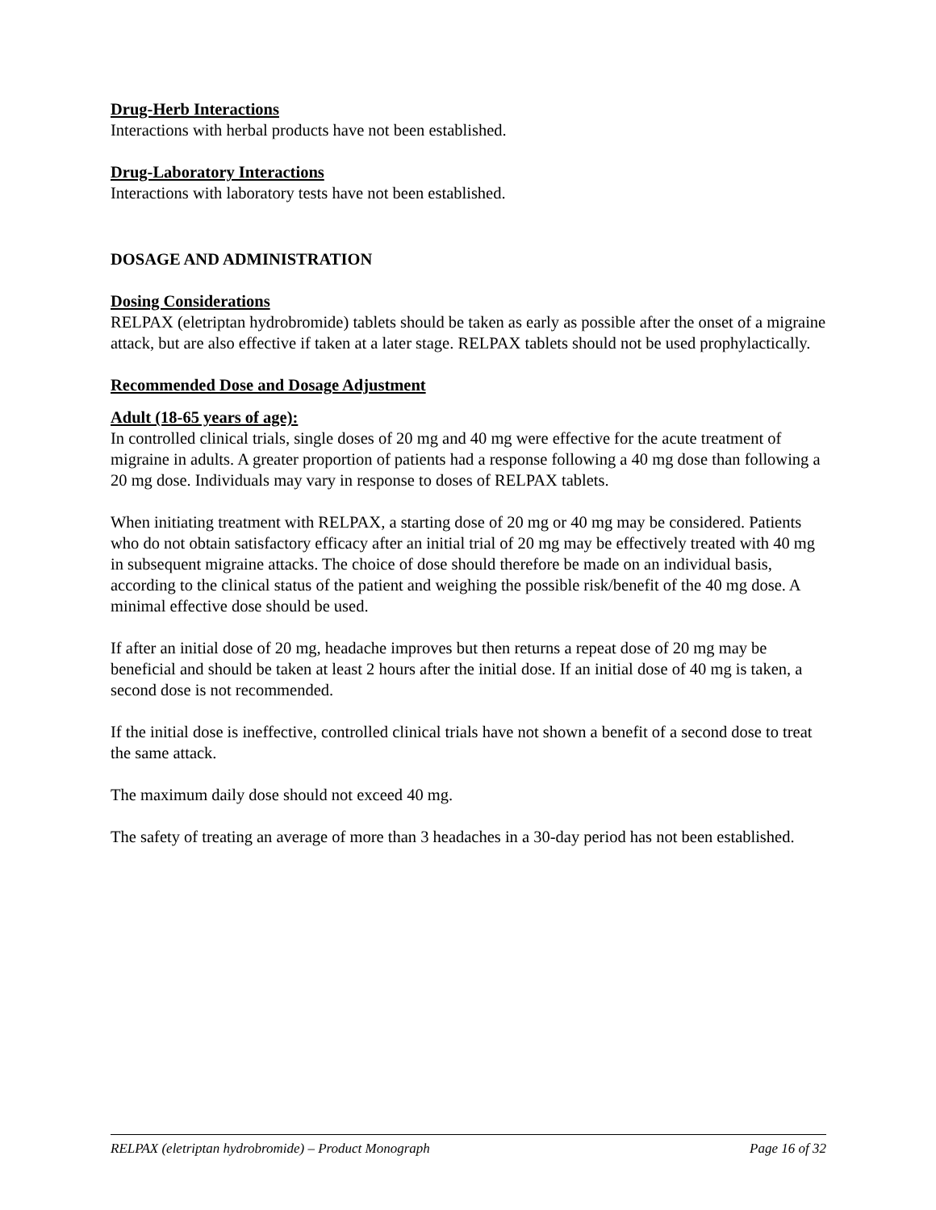Drug-Herb Interactions
Interactions with herbal products have not been established.
Drug-Laboratory Interactions
Interactions with laboratory tests have not been established.
DOSAGE AND ADMINISTRATION
Dosing Considerations
RELPAX (eletriptan hydrobromide) tablets should be taken as early as possible after the onset of a migraine attack, but are also effective if taken at a later stage. RELPAX tablets should not be used prophylactically.
Recommended Dose and Dosage Adjustment
Adult (18-65 years of age):
In controlled clinical trials, single doses of 20 mg and 40 mg were effective for the acute treatment of migraine in adults. A greater proportion of patients had a response following a 40 mg dose than following a 20 mg dose. Individuals may vary in response to doses of RELPAX tablets.
When initiating treatment with RELPAX, a starting dose of 20 mg or 40 mg may be considered. Patients who do not obtain satisfactory efficacy after an initial trial of 20 mg may be effectively treated with 40 mg in subsequent migraine attacks. The choice of dose should therefore be made on an individual basis, according to the clinical status of the patient and weighing the possible risk/benefit of the 40 mg dose. A minimal effective dose should be used.
If after an initial dose of 20 mg, headache improves but then returns a repeat dose of 20 mg may be beneficial and should be taken at least 2 hours after the initial dose. If an initial dose of 40 mg is taken, a second dose is not recommended.
If the initial dose is ineffective, controlled clinical trials have not shown a benefit of a second dose to treat the same attack.
The maximum daily dose should not exceed 40 mg.
The safety of treating an average of more than 3 headaches in a 30-day period has not been established.
RELPAX (eletriptan hydrobromide) – Product Monograph Page 16 of 32